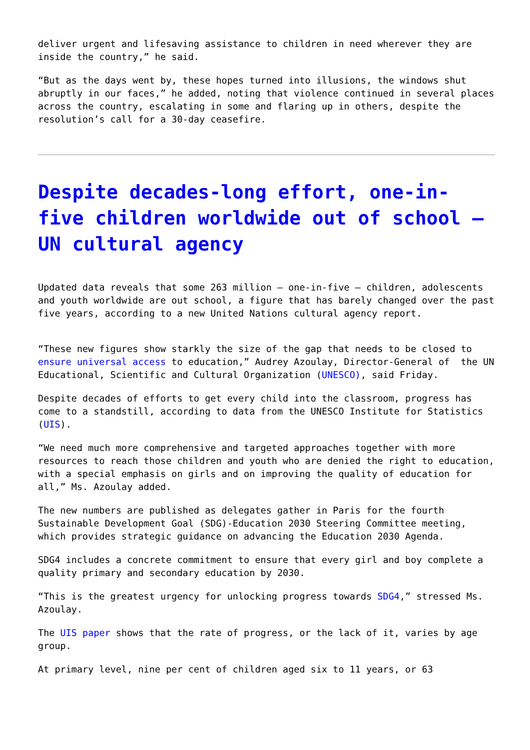deliver urgent and lifesaving assistance to children in need wherever they are inside the country,” he said.
“But as the days went by, these hopes turned into illusions, the windows shut abruptly in our faces,” he added, noting that violence continued in several places across the country, escalating in some and flaring up in others, despite the resolution’s call for a 30-day ceasefire.
Despite decades-long effort, one-in-five children worldwide out of school – UN cultural agency
Updated data reveals that some 263 million – one-in-five – children, adolescents and youth worldwide are out school, a figure that has barely changed over the past five years, according to a new United Nations cultural agency report.
“These new figures show starkly the size of the gap that needs to be closed to ensure universal access to education,” Audrey Azoulay, Director-General of the UN Educational, Scientific and Cultural Organization (UNESCO), said Friday.
Despite decades of efforts to get every child into the classroom, progress has come to a standstill, according to data from the UNESCO Institute for Statistics (UIS).
“We need much more comprehensive and targeted approaches together with more resources to reach those children and youth who are denied the right to education, with a special emphasis on girls and on improving the quality of education for all,” Ms. Azoulay added.
The new numbers are published as delegates gather in Paris for the fourth Sustainable Development Goal (SDG)-Education 2030 Steering Committee meeting, which provides strategic guidance on advancing the Education 2030 Agenda.
SDG4 includes a concrete commitment to ensure that every girl and boy complete a quality primary and secondary education by 2030.
“This is the greatest urgency for unlocking progress towards SDG4,” stressed Ms. Azoulay.
The UIS paper shows that the rate of progress, or the lack of it, varies by age group.
At primary level, nine per cent of children aged six to 11 years, or 63